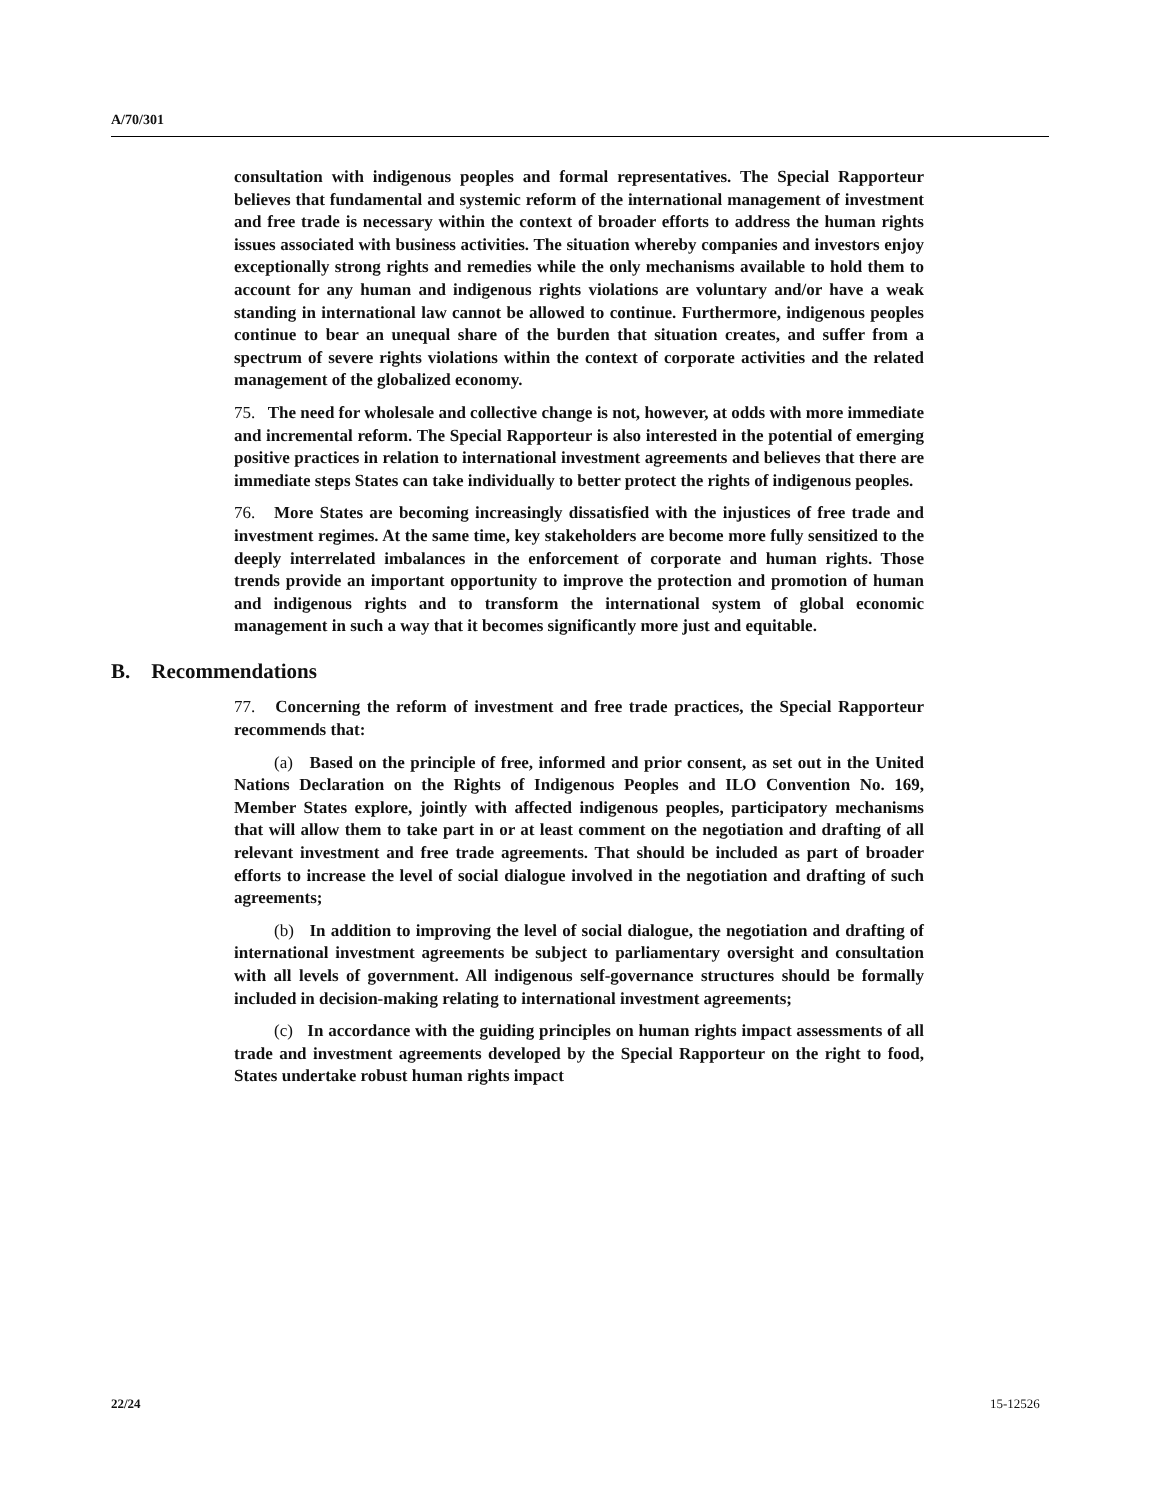A/70/301
consultation with indigenous peoples and formal representatives. The Special Rapporteur believes that fundamental and systemic reform of the international management of investment and free trade is necessary within the context of broader efforts to address the human rights issues associated with business activities. The situation whereby companies and investors enjoy exceptionally strong rights and remedies while the only mechanisms available to hold them to account for any human and indigenous rights violations are voluntary and/or have a weak standing in international law cannot be allowed to continue. Furthermore, indigenous peoples continue to bear an unequal share of the burden that situation creates, and suffer from a spectrum of severe rights violations within the context of corporate activities and the related management of the globalized economy.
75. The need for wholesale and collective change is not, however, at odds with more immediate and incremental reform. The Special Rapporteur is also interested in the potential of emerging positive practices in relation to international investment agreements and believes that there are immediate steps States can take individually to better protect the rights of indigenous peoples.
76. More States are becoming increasingly dissatisfied with the injustices of free trade and investment regimes. At the same time, key stakeholders are become more fully sensitized to the deeply interrelated imbalances in the enforcement of corporate and human rights. Those trends provide an important opportunity to improve the protection and promotion of human and indigenous rights and to transform the international system of global economic management in such a way that it becomes significantly more just and equitable.
B. Recommendations
77. Concerning the reform of investment and free trade practices, the Special Rapporteur recommends that:
(a) Based on the principle of free, informed and prior consent, as set out in the United Nations Declaration on the Rights of Indigenous Peoples and ILO Convention No. 169, Member States explore, jointly with affected indigenous peoples, participatory mechanisms that will allow them to take part in or at least comment on the negotiation and drafting of all relevant investment and free trade agreements. That should be included as part of broader efforts to increase the level of social dialogue involved in the negotiation and drafting of such agreements;
(b) In addition to improving the level of social dialogue, the negotiation and drafting of international investment agreements be subject to parliamentary oversight and consultation with all levels of government. All indigenous self-governance structures should be formally included in decision-making relating to international investment agreements;
(c) In accordance with the guiding principles on human rights impact assessments of all trade and investment agreements developed by the Special Rapporteur on the right to food, States undertake robust human rights impact
22/24 15-12526